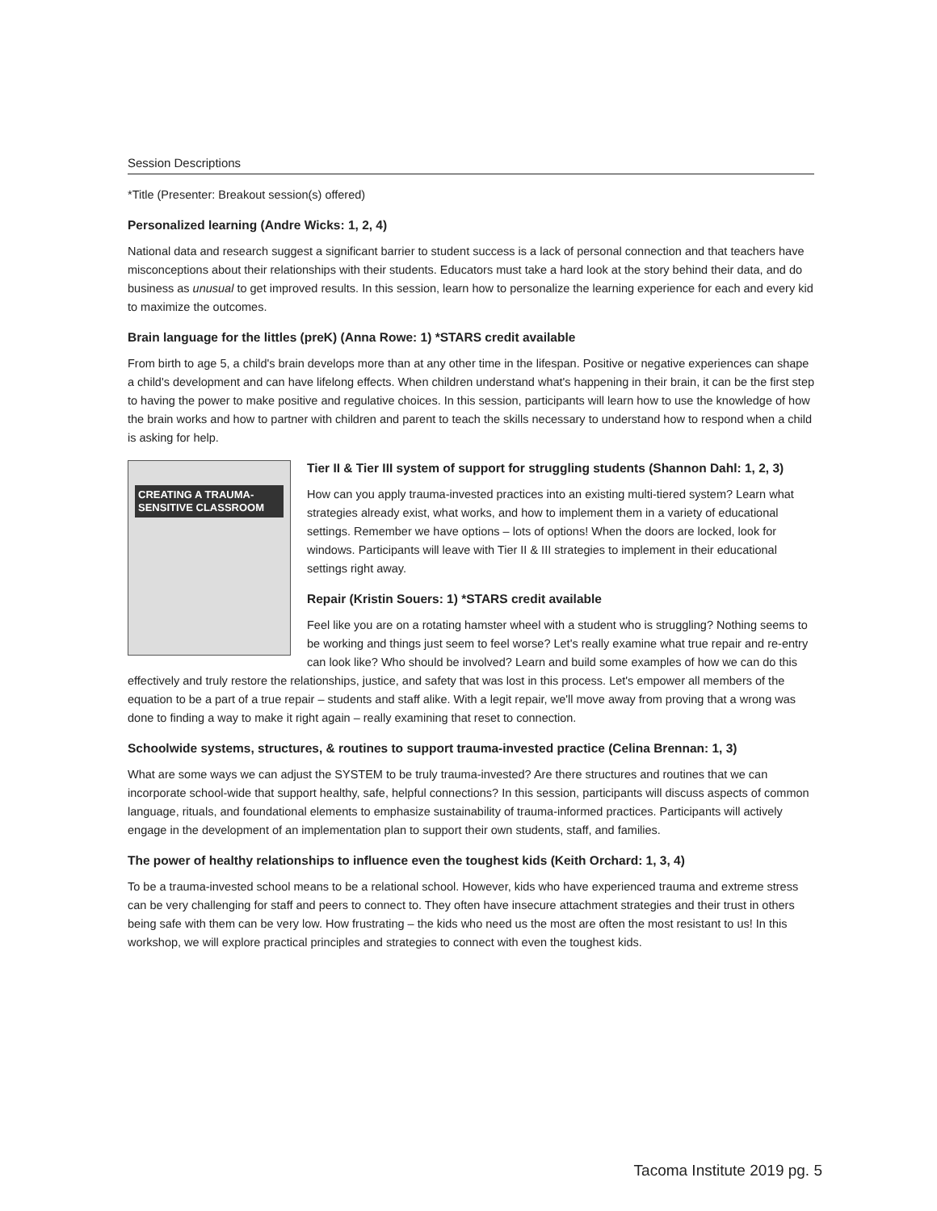Session Descriptions
*Title (Presenter: Breakout session(s) offered)
Personalized learning (Andre Wicks: 1, 2, 4)
National data and research suggest a significant barrier to student success is a lack of personal connection and that teachers have misconceptions about their relationships with their students. Educators must take a hard look at the story behind their data, and do business as unusual to get improved results. In this session, learn how to personalize the learning experience for each and every kid to maximize the outcomes.
Brain language for the littles (preK) (Anna Rowe: 1) *STARS credit available
From birth to age 5, a child's brain develops more than at any other time in the lifespan. Positive or negative experiences can shape a child's development and can have lifelong effects. When children understand what's happening in their brain, it can be the first step to having the power to make positive and regulative choices. In this session, participants will learn how to use the knowledge of how the brain works and how to partner with children and parent to teach the skills necessary to understand how to respond when a child is asking for help.
CREATING A TRAUMA-SENSITIVE CLASSROOM
Tier II & Tier III system of support for struggling students (Shannon Dahl: 1, 2, 3)
How can you apply trauma-invested practices into an existing multi-tiered system? Learn what strategies already exist, what works, and how to implement them in a variety of educational settings. Remember we have options – lots of options! When the doors are locked, look for windows. Participants will leave with Tier II & III strategies to implement in their educational settings right away.
Repair (Kristin Souers: 1) *STARS credit available
Feel like you are on a rotating hamster wheel with a student who is struggling? Nothing seems to be working and things just seem to feel worse? Let's really examine what true repair and re-entry can look like? Who should be involved? Learn and build some examples of how we can do this effectively and truly restore the relationships, justice, and safety that was lost in this process. Let's empower all members of the equation to be a part of a true repair – students and staff alike. With a legit repair, we'll move away from proving that a wrong was done to finding a way to make it right again – really examining that reset to connection.
Schoolwide systems, structures, & routines to support trauma-invested practice (Celina Brennan: 1, 3)
What are some ways we can adjust the SYSTEM to be truly trauma-invested? Are there structures and routines that we can incorporate school-wide that support healthy, safe, helpful connections? In this session, participants will discuss aspects of common language, rituals, and foundational elements to emphasize sustainability of trauma-informed practices. Participants will actively engage in the development of an implementation plan to support their own students, staff, and families.
The power of healthy relationships to influence even the toughest kids (Keith Orchard: 1, 3, 4)
To be a trauma-invested school means to be a relational school. However, kids who have experienced trauma and extreme stress can be very challenging for staff and peers to connect to. They often have insecure attachment strategies and their trust in others being safe with them can be very low. How frustrating – the kids who need us the most are often the most resistant to us! In this workshop, we will explore practical principles and strategies to connect with even the toughest kids.
Tacoma Institute 2019 pg. 5